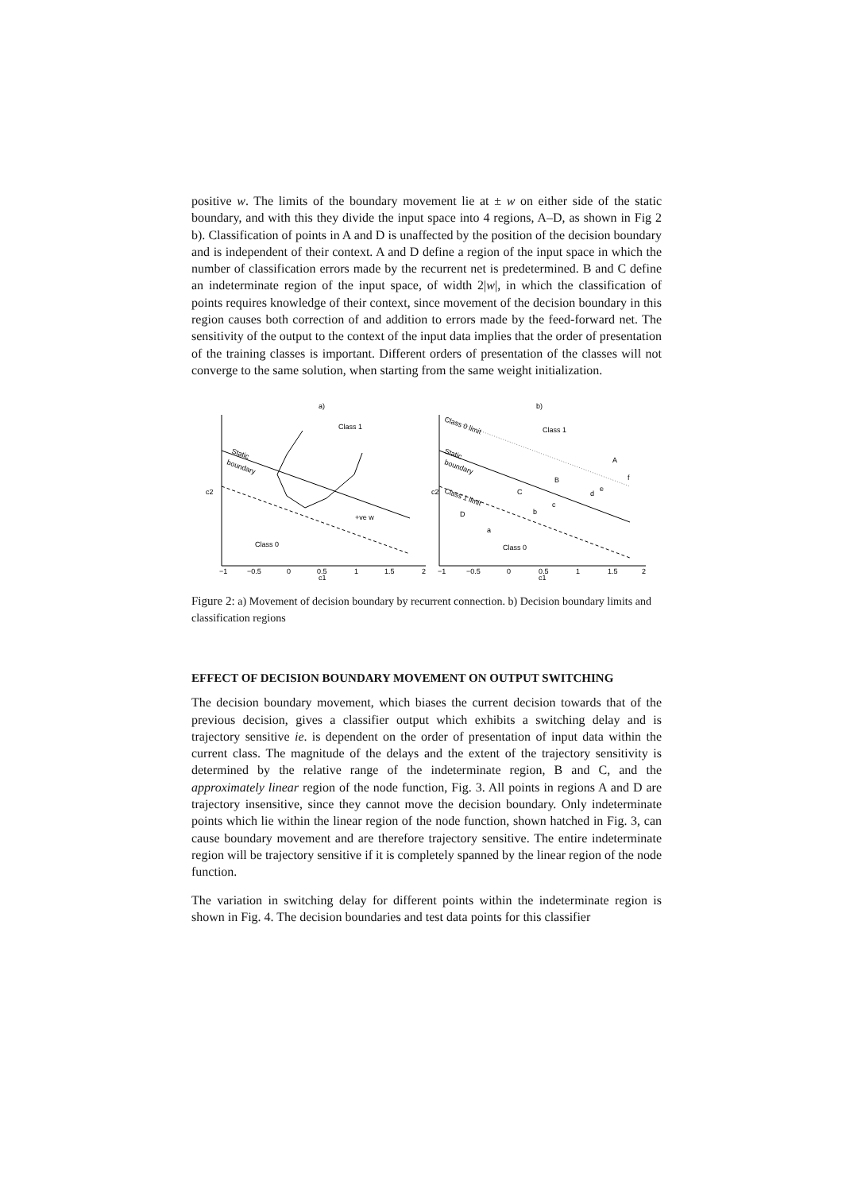positive w. The limits of the boundary movement lie at ± w on either side of the static boundary, and with this they divide the input space into 4 regions, A–D, as shown in Fig 2 b). Classification of points in A and D is unaffected by the position of the decision boundary and is independent of their context. A and D define a region of the input space in which the number of classification errors made by the recurrent net is predetermined. B and C define an indeterminate region of the input space, of width 2|w|, in which the classification of points requires knowledge of their context, since movement of the decision boundary in this region causes both correction of and addition to errors made by the feed-forward net. The sensitivity of the output to the context of the input data implies that the order of presentation of the training classes is important. Different orders of presentation of the classes will not converge to the same solution, when starting from the same weight initialization.
a)
Class 1
Class 0
Static
boundary
+ve w
c2
c1
−1
−0.5
0
0.5
1
1.5
2
b)
Class 0 limit
Static
boundary
Class 1 limit
Class 1
A
B
C
D
Class 0
a
b
c
d
e
f
c2
c1
−1
−0.5
0
0.5
1
1.5
2
Figure 2: a) Movement of decision boundary by recurrent connection. b) Decision boundary limits and classification regions
EFFECT OF DECISION BOUNDARY MOVEMENT ON OUTPUT SWITCHING
The decision boundary movement, which biases the current decision towards that of the previous decision, gives a classifier output which exhibits a switching delay and is trajectory sensitive ie. is dependent on the order of presentation of input data within the current class. The magnitude of the delays and the extent of the trajectory sensitivity is determined by the relative range of the indeterminate region, B and C, and the approximately linear region of the node function, Fig. 3. All points in regions A and D are trajectory insensitive, since they cannot move the decision boundary. Only indeterminate points which lie within the linear region of the node function, shown hatched in Fig. 3, can cause boundary movement and are therefore trajectory sensitive. The entire indeterminate region will be trajectory sensitive if it is completely spanned by the linear region of the node function.
The variation in switching delay for different points within the indeterminate region is shown in Fig. 4. The decision boundaries and test data points for this classifier